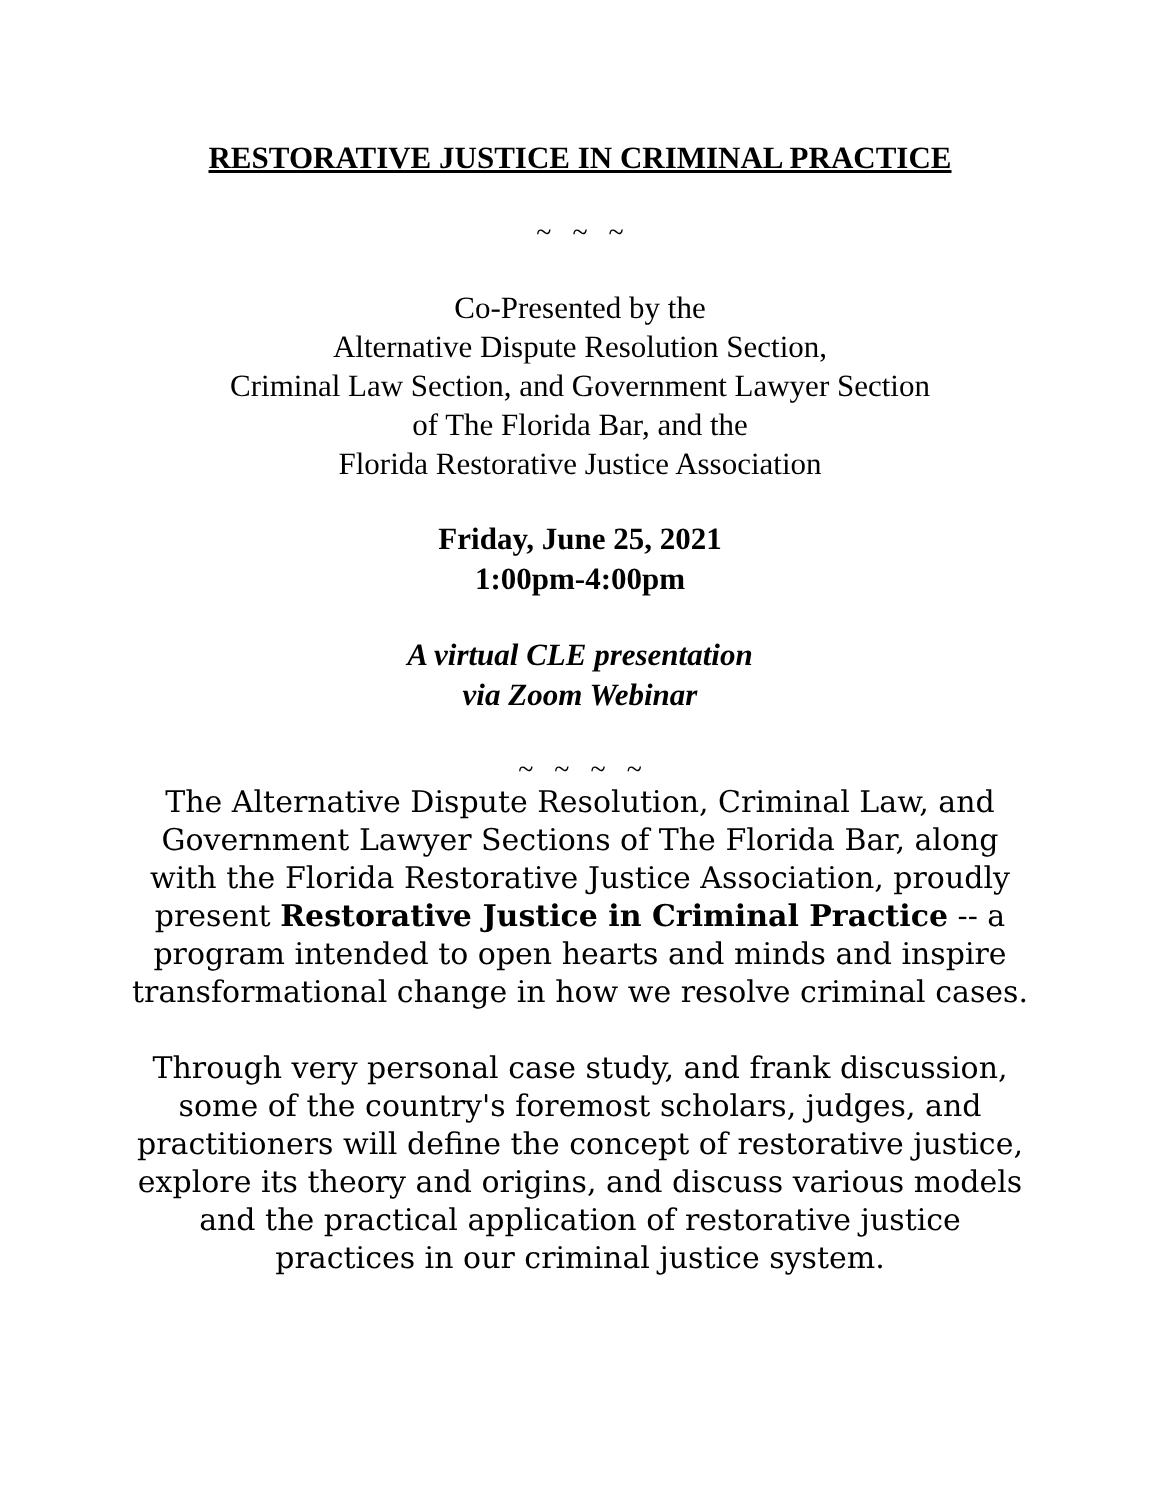RESTORATIVE JUSTICE IN CRIMINAL PRACTICE
~ ~ ~
Co-Presented by the
Alternative Dispute Resolution Section,
Criminal Law Section, and Government Lawyer Section
of The Florida Bar, and the
Florida Restorative Justice Association
Friday, June 25, 2021
1:00pm-4:00pm
A virtual CLE presentation
via Zoom Webinar
~ ~ ~ ~
The Alternative Dispute Resolution, Criminal Law, and Government Lawyer Sections of The Florida Bar, along with the Florida Restorative Justice Association, proudly present Restorative Justice in Criminal Practice -- a program intended to open hearts and minds and inspire transformational change in how we resolve criminal cases.
Through very personal case study, and frank discussion, some of the country's foremost scholars, judges, and practitioners will define the concept of restorative justice, explore its theory and origins, and discuss various models and the practical application of restorative justice practices in our criminal justice system.